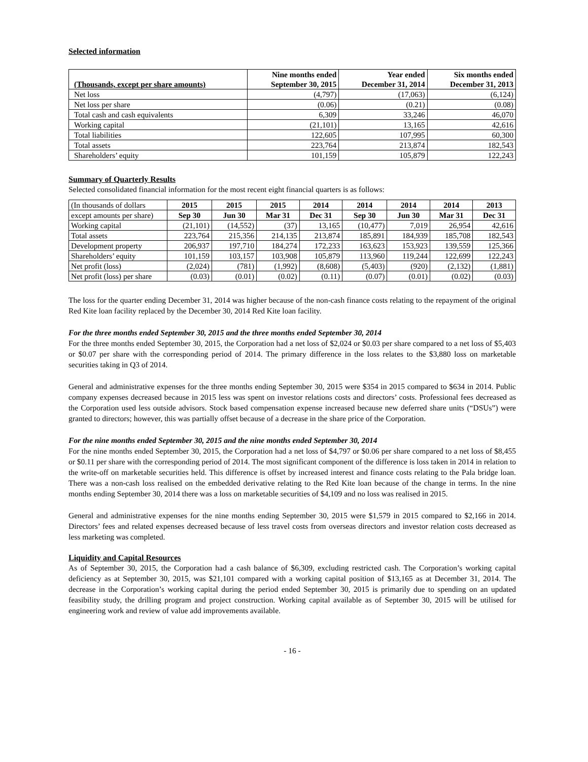Selected information
| (Thousands, except per share amounts) | Nine months ended September 30, 2015 | Year ended December 31, 2014 | Six months ended December 31, 2013 |
| --- | --- | --- | --- |
| Net loss | (4,797) | (17,063) | (6,124) |
| Net loss per share | (0.06) | (0.21) | (0.08) |
| Total cash and cash equivalents | 6,309 | 33,246 | 46,070 |
| Working capital | (21,101) | 13,165 | 42,616 |
| Total liabilities | 122,605 | 107,995 | 60,300 |
| Total assets | 223,764 | 213,874 | 182,543 |
| Shareholders’ equity | 101,159 | 105,879 | 122,243 |
Summary of Quarterly Results
Selected consolidated financial information for the most recent eight financial quarters is as follows:
| (In thousands of dollars | 2015 | 2015 | 2015 | 2014 | 2014 | 2014 | 2014 | 2013 |
| except amounts per share) | Sep 30 | Jun 30 | Mar 31 | Dec 31 | Sep 30 | Jun 30 | Mar 31 | Dec 31 |
| Working capital | (21,101) | (14,552) | (37) | 13,165 | (10,477) | 7,019 | 26,954 | 42,616 |
| Total assets | 223,764 | 215,356 | 214,135 | 213,874 | 185,891 | 184,939 | 185,708 | 182,543 |
| Development property | 206,937 | 197,710 | 184,274 | 172,233 | 163,623 | 153,923 | 139,559 | 125,366 |
| Shareholders’ equity | 101,159 | 103,157 | 103,908 | 105,879 | 113,960 | 119,244 | 122,699 | 122,243 |
| Net profit (loss) | (2,024) | (781) | (1,992) | (8,608) | (5,403) | (920) | (2,132) | (1,881) |
| Net profit (loss) per share | (0.03) | (0.01) | (0.02) | (0.11) | (0.07) | (0.01) | (0.02) | (0.03) |
The loss for the quarter ending December 31, 2014 was higher because of the non-cash finance costs relating to the repayment of the original Red Kite loan facility replaced by the December 30, 2014 Red Kite loan facility.
For the three months ended September 30, 2015 and the three months ended September 30, 2014
For the three months ended September 30, 2015, the Corporation had a net loss of $2,024 or $0.03 per share compared to a net loss of $5,403 or $0.07 per share with the corresponding period of 2014. The primary difference in the loss relates to the $3,880 loss on marketable securities taking in Q3 of 2014.
General and administrative expenses for the three months ending September 30, 2015 were $354 in 2015 compared to $634 in 2014. Public company expenses decreased because in 2015 less was spent on investor relations costs and directors’ costs. Professional fees decreased as the Corporation used less outside advisors. Stock based compensation expense increased because new deferred share units (“DSUs”) were granted to directors; however, this was partially offset because of a decrease in the share price of the Corporation.
For the nine months ended September 30, 2015 and the nine months ended September 30, 2014
For the nine months ended September 30, 2015, the Corporation had a net loss of $4,797 or $0.06 per share compared to a net loss of $8,455 or $0.11 per share with the corresponding period of 2014. The most significant component of the difference is loss taken in 2014 in relation to the write-off on marketable securities held. This difference is offset by increased interest and finance costs relating to the Pala bridge loan. There was a non-cash loss realised on the embedded derivative relating to the Red Kite loan because of the change in terms. In the nine months ending September 30, 2014 there was a loss on marketable securities of $4,109 and no loss was realised in 2015.
General and administrative expenses for the nine months ending September 30, 2015 were $1,579 in 2015 compared to $2,166 in 2014. Directors’ fees and related expenses decreased because of less travel costs from overseas directors and investor relation costs decreased as less marketing was completed.
Liquidity and Capital Resources
As of September 30, 2015, the Corporation had a cash balance of $6,309, excluding restricted cash. The Corporation’s working capital deficiency as at September 30, 2015, was $21,101 compared with a working capital position of $13,165 as at December 31, 2014. The decrease in the Corporation’s working capital during the period ended September 30, 2015 is primarily due to spending on an updated feasibility study, the drilling program and project construction. Working capital available as of September 30, 2015 will be utilised for engineering work and review of value add improvements available.
- 16 -